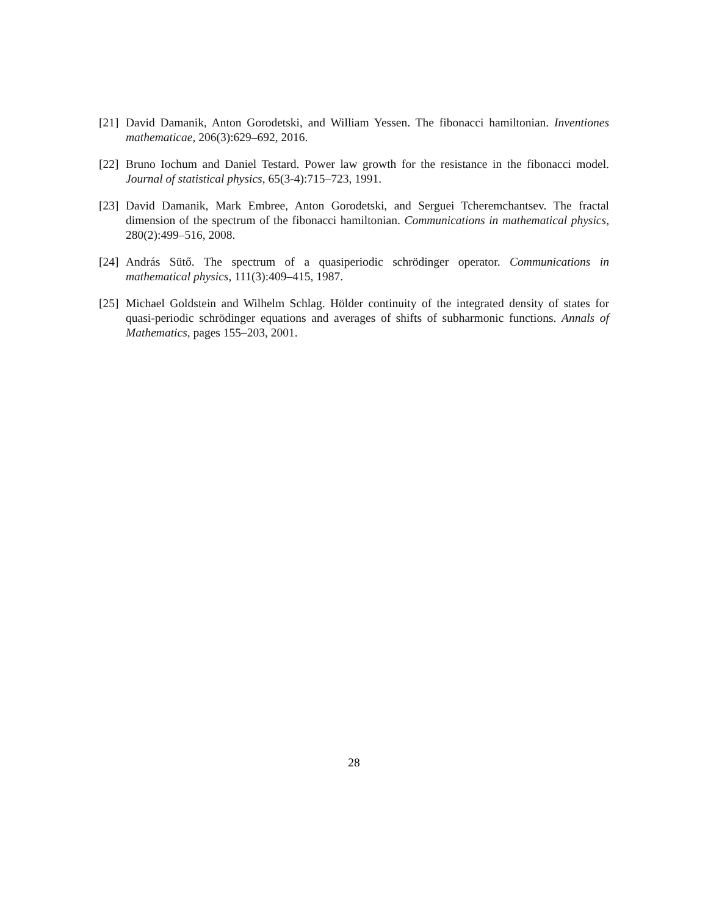[21] David Damanik, Anton Gorodetski, and William Yessen. The fibonacci hamiltonian. Inventiones mathematicae, 206(3):629–692, 2016.
[22] Bruno Iochum and Daniel Testard. Power law growth for the resistance in the fibonacci model. Journal of statistical physics, 65(3-4):715–723, 1991.
[23] David Damanik, Mark Embree, Anton Gorodetski, and Serguei Tcheremchantsev. The fractal dimension of the spectrum of the fibonacci hamiltonian. Communications in mathematical physics, 280(2):499–516, 2008.
[24] András Sütő. The spectrum of a quasiperiodic schrödinger operator. Communications in mathematical physics, 111(3):409–415, 1987.
[25] Michael Goldstein and Wilhelm Schlag. Hölder continuity of the integrated density of states for quasi-periodic schrödinger equations and averages of shifts of subharmonic functions. Annals of Mathematics, pages 155–203, 2001.
28